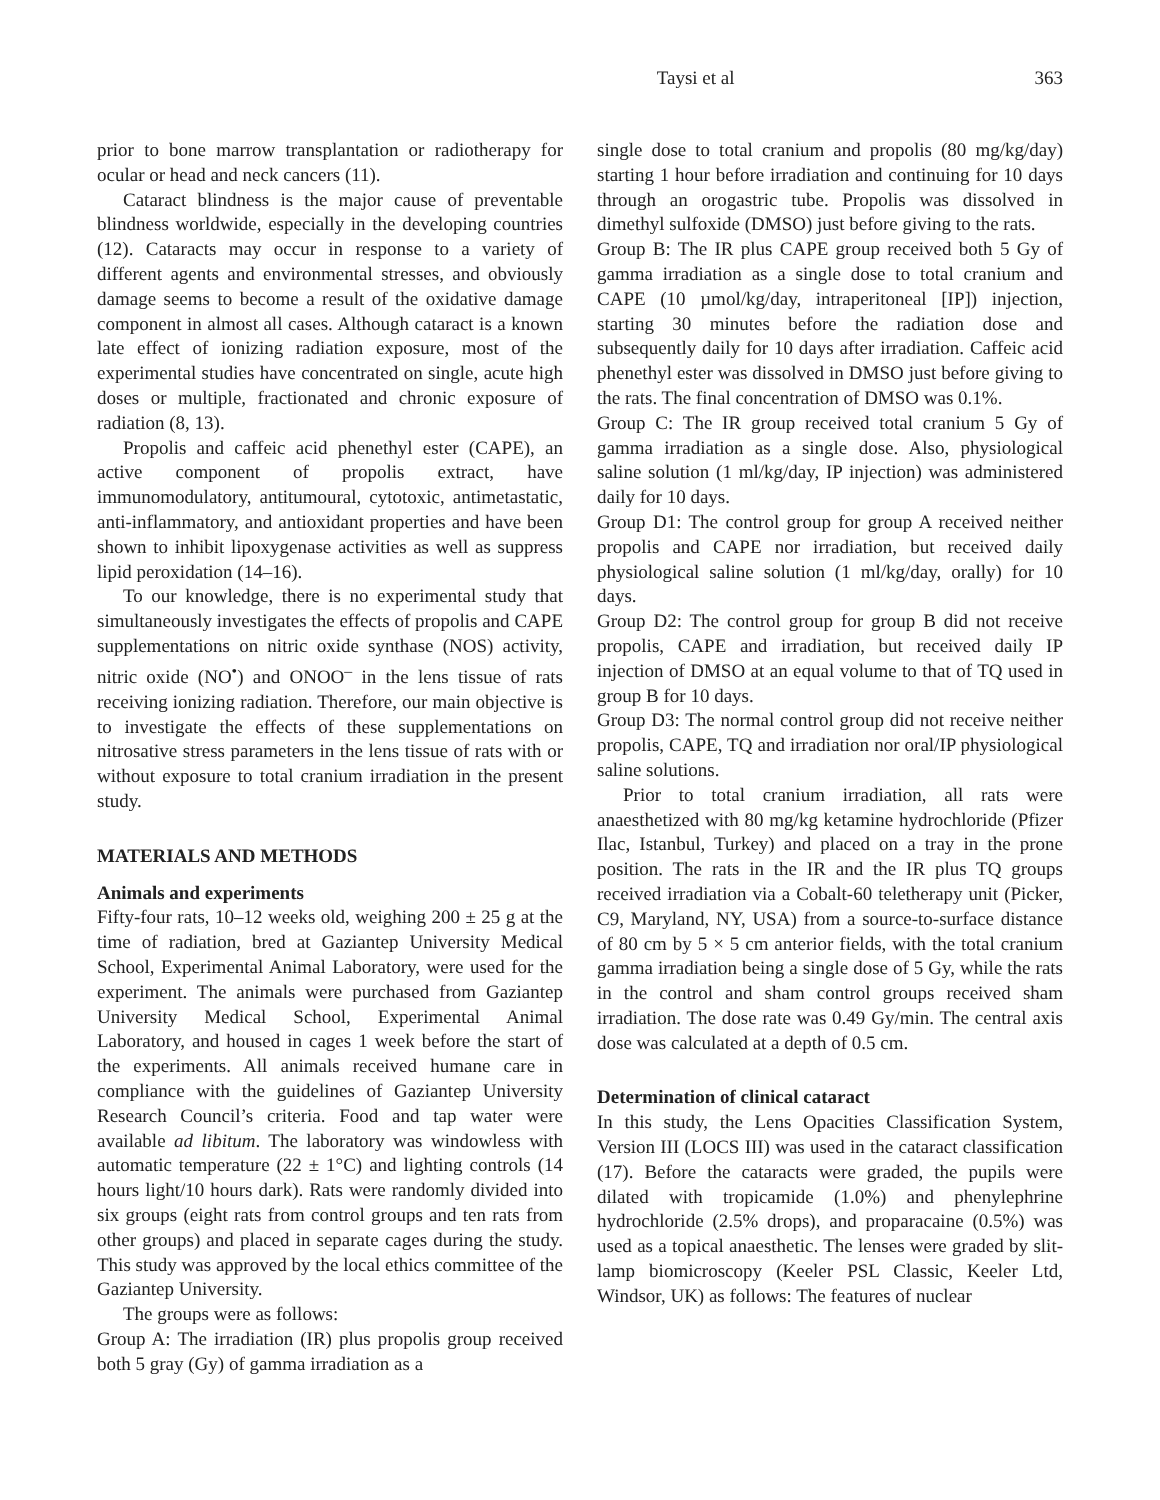Taysi et al 363
prior to bone marrow transplantation or radiotherapy for ocular or head and neck cancers (11).
Cataract blindness is the major cause of preventable blindness worldwide, especially in the developing countries (12). Cataracts may occur in response to a variety of different agents and environmental stresses, and obviously damage seems to become a result of the oxidative damage component in almost all cases. Although cataract is a known late effect of ionizing radiation exposure, most of the experimental studies have concentrated on single, acute high doses or multiple, fractionated and chronic exposure of radiation (8, 13).
Propolis and caffeic acid phenethyl ester (CAPE), an active component of propolis extract, have immunomodulatory, antitumoural, cytotoxic, antimetastatic, anti-inflammatory, and antioxidant properties and have been shown to inhibit lipoxygenase activities as well as suppress lipid peroxidation (14–16).
To our knowledge, there is no experimental study that simultaneously investigates the effects of propolis and CAPE supplementations on nitric oxide synthase (NOS) activity, nitric oxide (NO<sup>•</sup>) and ONOO<sup>–</sup> in the lens tissue of rats receiving ionizing radiation. Therefore, our main objective is to investigate the effects of these supplementations on nitrosative stress parameters in the lens tissue of rats with or without exposure to total cranium irradiation in the present study.
MATERIALS AND METHODS
Animals and experiments
Fifty-four rats, 10–12 weeks old, weighing 200 ± 25 g at the time of radiation, bred at Gaziantep University Medical School, Experimental Animal Laboratory, were used for the experiment. The animals were purchased from Gaziantep University Medical School, Experimental Animal Laboratory, and housed in cages 1 week before the start of the experiments. All animals received humane care in compliance with the guidelines of Gaziantep University Research Council’s criteria. Food and tap water were available ad libitum. The laboratory was windowless with automatic temperature (22 ± 1°C) and lighting controls (14 hours light/10 hours dark). Rats were randomly divided into six groups (eight rats from control groups and ten rats from other groups) and placed in separate cages during the study. This study was approved by the local ethics committee of the Gaziantep University.
The groups were as follows:
Group A: The irradiation (IR) plus propolis group received both 5 gray (Gy) of gamma irradiation as a
single dose to total cranium and propolis (80 mg/kg/day) starting 1 hour before irradiation and continuing for 10 days through an orogastric tube. Propolis was dissolved in dimethyl sulfoxide (DMSO) just before giving to the rats.
Group B: The IR plus CAPE group received both 5 Gy of gamma irradiation as a single dose to total cranium and CAPE (10 µmol/kg/day, intraperitoneal [IP]) injection, starting 30 minutes before the radiation dose and subsequently daily for 10 days after irradiation. Caffeic acid phenethyl ester was dissolved in DMSO just before giving to the rats. The final concentration of DMSO was 0.1%.
Group C: The IR group received total cranium 5 Gy of gamma irradiation as a single dose. Also, physiological saline solution (1 ml/kg/day, IP injection) was administered daily for 10 days.
Group D1: The control group for group A received neither propolis and CAPE nor irradiation, but received daily physiological saline solution (1 ml/kg/day, orally) for 10 days.
Group D2: The control group for group B did not receive propolis, CAPE and irradiation, but received daily IP injection of DMSO at an equal volume to that of TQ used in group B for 10 days.
Group D3: The normal control group did not receive neither propolis, CAPE, TQ and irradiation nor oral/IP physiological saline solutions.
Prior to total cranium irradiation, all rats were anaesthetized with 80 mg/kg ketamine hydrochloride (Pfizer Ilac, Istanbul, Turkey) and placed on a tray in the prone position. The rats in the IR and the IR plus TQ groups received irradiation via a Cobalt-60 teletherapy unit (Picker, C9, Maryland, NY, USA) from a source-to-surface distance of 80 cm by 5 × 5 cm anterior fields, with the total cranium gamma irradiation being a single dose of 5 Gy, while the rats in the control and sham control groups received sham irradiation. The dose rate was 0.49 Gy/min. The central axis dose was calculated at a depth of 0.5 cm.
Determination of clinical cataract
In this study, the Lens Opacities Classification System, Version III (LOCS III) was used in the cataract classification (17). Before the cataracts were graded, the pupils were dilated with tropicamide (1.0%) and phenylephrine hydrochloride (2.5% drops), and proparacaine (0.5%) was used as a topical anaesthetic. The lenses were graded by slit-lamp biomicroscopy (Keeler PSL Classic, Keeler Ltd, Windsor, UK) as follows: The features of nuclear